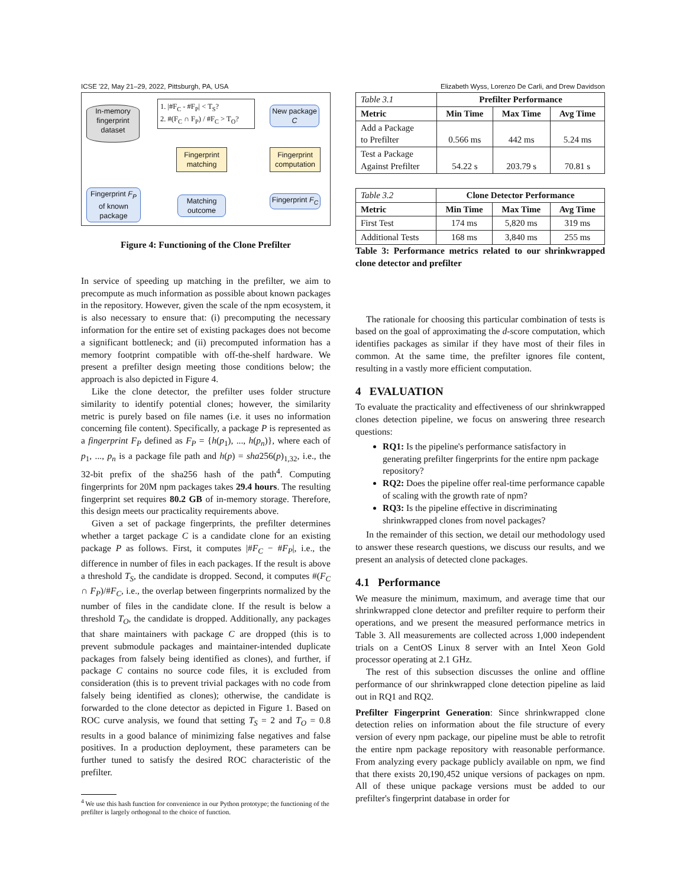ICSE '22, May 21–29, 2022, Pittsburgh, PA, USA Elizabeth Wyss, Lorenzo De Carli, and Drew Davidson
In-memory fingerprint dataset
1. |#F<sub>C</sub> - #F<sub>P</sub>| < T<sub>S</sub>?
2. #(F<sub>C</sub> ∩ F<sub>P</sub>) / #F<sub>C</sub> > T<sub>O</sub>?
New package C
Fingerprint matching
Fingerprint computation
Fingerprint F<sub>P</sub> of known package
Matching outcome
Fingerprint F<sub>C</sub>
Figure 4: Functioning of the Clone Prefilter
In service of speeding up matching in the prefilter, we aim to precompute as much information as possible about known packages in the repository. However, given the scale of the npm ecosystem, it is also necessary to ensure that: (i) precomputing the necessary information for the entire set of existing packages does not become a significant bottleneck; and (ii) precomputed information has a memory footprint compatible with off-the-shelf hardware. We present a prefilter design meeting those conditions below; the approach is also depicted in Figure 4.
Like the clone detector, the prefilter uses folder structure similarity to identify potential clones; however, the similarity metric is purely based on file names (i.e. it uses no information concerning file content). Specifically, a package P is represented as a fingerprint F<sub>P</sub> defined as F<sub>P</sub> = {h(p<sub>1</sub>), ..., h(p<sub>n</sub>)}, where each of p<sub>1</sub>, ..., p<sub>n</sub> is a package file path and h(p) = sha256(p)<sub>1,32</sub>, i.e., the 32-bit prefix of the sha256 hash of the path<sup>4</sup>. Computing fingerprints for 20M npm packages takes 29.4 hours. The resulting fingerprint set requires 80.2 GB of in-memory storage. Therefore, this design meets our practicality requirements above.
Given a set of package fingerprints, the prefilter determines whether a target package C is a candidate clone for an existing package P as follows. First, it computes |#F<sub>C</sub> − #F<sub>P</sub>|, i.e., the difference in number of files in each packages. If the result is above a threshold T<sub>S</sub>, the candidate is dropped. Second, it computes #(F<sub>C</sub> ∩ F<sub>P</sub>)/#F<sub>C</sub>, i.e., the overlap between fingerprints normalized by the number of files in the candidate clone. If the result is below a threshold T<sub>O</sub>, the candidate is dropped. Additionally, any packages that share maintainers with package C are dropped (this is to prevent submodule packages and maintainer-intended duplicate packages from falsely being identified as clones), and further, if package C contains no source code files, it is excluded from consideration (this is to prevent trivial packages with no code from falsely being identified as clones); otherwise, the candidate is forwarded to the clone detector as depicted in Figure 1. Based on ROC curve analysis, we found that setting T<sub>S</sub> = 2 and T<sub>O</sub> = 0.8 results in a good balance of minimizing false negatives and false positives. In a production deployment, these parameters can be further tuned to satisfy the desired ROC characteristic of the prefilter.
<sup>4</sup> We use this hash function for convenience in our Python prototype; the functioning of the prefilter is largely orthogonal to the choice of function.
| Table 3.1 | Prefilter Performance | | |
| Metric | Min Time | Max Time | Avg Time |
| Add a Package to Prefilter | 0.566 ms | 442 ms | 5.24 ms |
| Test a Package Against Prefilter | 54.22 s | 203.79 s | 70.81 s |
| Table 3.2 | Clone Detector Performance | | |
| Metric | Min Time | Max Time | Avg Time |
| First Test | 174 ms | 5,820 ms | 319 ms |
| Additional Tests | 168 ms | 3,840 ms | 255 ms |
Table 3: Performance metrics related to our shrinkwrapped clone detector and prefilter
The rationale for choosing this particular combination of tests is based on the goal of approximating the d-score computation, which identifies packages as similar if they have most of their files in common. At the same time, the prefilter ignores file content, resulting in a vastly more efficient computation.
4 EVALUATION
To evaluate the practicality and effectiveness of our shrinkwrapped clones detection pipeline, we focus on answering three research questions:
RQ1: Is the pipeline's performance satisfactory in generating prefilter fingerprints for the entire npm package repository?
RQ2: Does the pipeline offer real-time performance capable of scaling with the growth rate of npm?
RQ3: Is the pipeline effective in discriminating shrinkwrapped clones from novel packages?
In the remainder of this section, we detail our methodology used to answer these research questions, we discuss our results, and we present an analysis of detected clone packages.
4.1 Performance
We measure the minimum, maximum, and average time that our shrinkwrapped clone detector and prefilter require to perform their operations, and we present the measured performance metrics in Table 3. All measurements are collected across 1,000 independent trials on a CentOS Linux 8 server with an Intel Xeon Gold processor operating at 2.1 GHz.
The rest of this subsection discusses the online and offline performance of our shrinkwrapped clone detection pipeline as laid out in RQ1 and RQ2.
Prefilter Fingerprint Generation: Since shrinkwrapped clone detection relies on information about the file structure of every version of every npm package, our pipeline must be able to retrofit the entire npm package repository with reasonable performance. From analyzing every package publicly available on npm, we find that there exists 20,190,452 unique versions of packages on npm. All of these unique package versions must be added to our prefilter's fingerprint database in order for